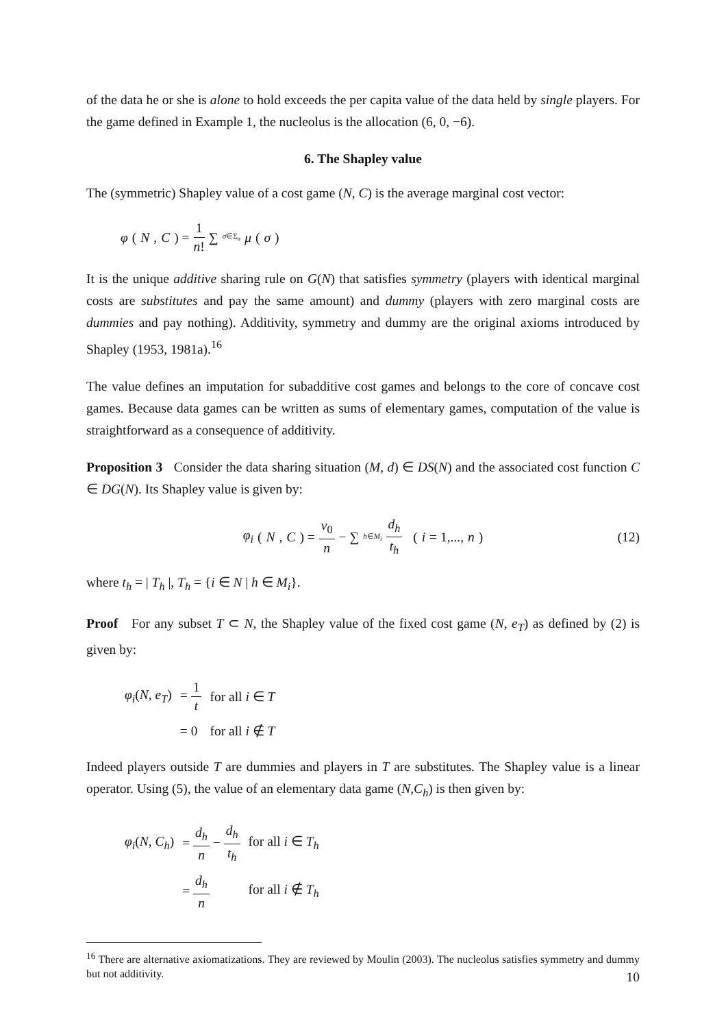of the data he or she is alone to hold exceeds the per capita value of the data held by single players. For the game defined in Example 1, the nucleolus is the allocation (6, 0, −6).
6. The Shapley value
The (symmetric) Shapley value of a cost game (N, C) is the average marginal cost vector:
φ (N, C) = 1 n! ∑<sub>σ∈Σ<sub>n</sub></sub> μ (σ)
It is the unique additive sharing rule on G(N) that satisfies symmetry (players with identical marginal costs are substitutes and pay the same amount) and dummy (players with zero marginal costs are dummies and pay nothing). Additivity, symmetry and dummy are the original axioms introduced by Shapley (1953, 1981a).<sup>16</sup>
The value defines an imputation for subadditive cost games and belongs to the core of concave cost games. Because data games can be written as sums of elementary games, computation of the value is straightforward as a consequence of additivity.
Proposition 3 Consider the data sharing situation (M, d) ∈ DS(N) and the associated cost function C ∈ DG(N). Its Shapley value is given by:
φ<sub>i</sub> (N, C) = v<sub>0</sub> n − ∑<sub>h∈M<sub>i</sub></sub> d<sub>h</sub> t<sub>h</sub> (i = 1,..., n) (12)
where t<sub>h</sub> = | T<sub>h</sub> |, T<sub>h</sub> = {i ∈ N | h ∈ M<sub>i</sub>}.
Proof For any subset T ⊂ N, the Shapley value of the fixed cost game (N, e<sub>T</sub>) as defined by (2) is given by:
| φ<sub>i</sub> ( N , e<sub>T</sub> ) | = 1 t | for all i ∈ T |
| | = 0 | for all i ∉ T |
Indeed players outside T are dummies and players in T are substitutes. The Shapley value is a linear operator. Using (5), the value of an elementary data game (N,C<sub>h</sub>) is then given by:
| φ<sub>i</sub> ( N , C<sub>h</sub> ) | = d<sub>h</sub> n − d<sub>h</sub> t<sub>h</sub> | for all i ∈ T<sub>h</sub> |
| | = d<sub>h</sub> n | for all i ∉ T<sub>h</sub> |
<sup>16</sup> There are alternative axiomatizations. They are reviewed by Moulin (2003). The nucleolus satisfies symmetry and dummy but not additivity.
10